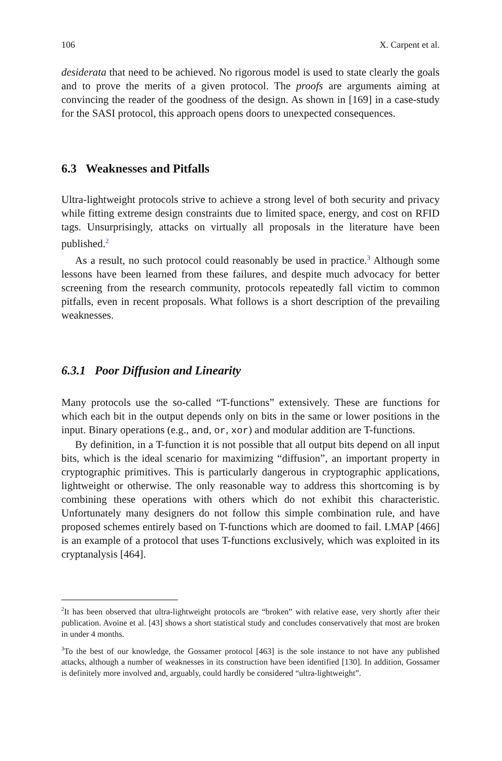106 X. Carpent et al.
desiderata that need to be achieved. No rigorous model is used to state clearly the goals and to prove the merits of a given protocol. The proofs are arguments aiming at convincing the reader of the goodness of the design. As shown in [169] in a case-study for the SASI protocol, this approach opens doors to unexpected consequences.
6.3 Weaknesses and Pitfalls
Ultra-lightweight protocols strive to achieve a strong level of both security and privacy while fitting extreme design constraints due to limited space, energy, and cost on RFID tags. Unsurprisingly, attacks on virtually all proposals in the literature have been published.<sup>2</sup>
As a result, no such protocol could reasonably be used in practice.<sup>3</sup> Although some lessons have been learned from these failures, and despite much advocacy for better screening from the research community, protocols repeatedly fall victim to common pitfalls, even in recent proposals. What follows is a short description of the prevailing weaknesses.
6.3.1 Poor Diffusion and Linearity
Many protocols use the so-called “T-functions” extensively. These are functions for which each bit in the output depends only on bits in the same or lower positions in the input. Binary operations (e.g., and, or, xor) and modular addition are T-functions.
By definition, in a T-function it is not possible that all output bits depend on all input bits, which is the ideal scenario for maximizing “diffusion”, an important property in cryptographic primitives. This is particularly dangerous in cryptographic applications, lightweight or otherwise. The only reasonable way to address this shortcoming is by combining these operations with others which do not exhibit this characteristic. Unfortunately many designers do not follow this simple combination rule, and have proposed schemes entirely based on T-functions which are doomed to fail. LMAP [466] is an example of a protocol that uses T-functions exclusively, which was exploited in its cryptanalysis [464].
<sup>2</sup> It has been observed that ultra-lightweight protocols are “broken” with relative ease, very shortly after their publication. Avoine et al. [43] shows a short statistical study and concludes conservatively that most are broken in under 4 months.
<sup>3</sup> To the best of our knowledge, the Gossamer protocol [463] is the sole instance to not have any published attacks, although a number of weaknesses in its construction have been identified [130]. In addition, Gossamer is definitely more involved and, arguably, could hardly be considered “ultra-lightweight”.